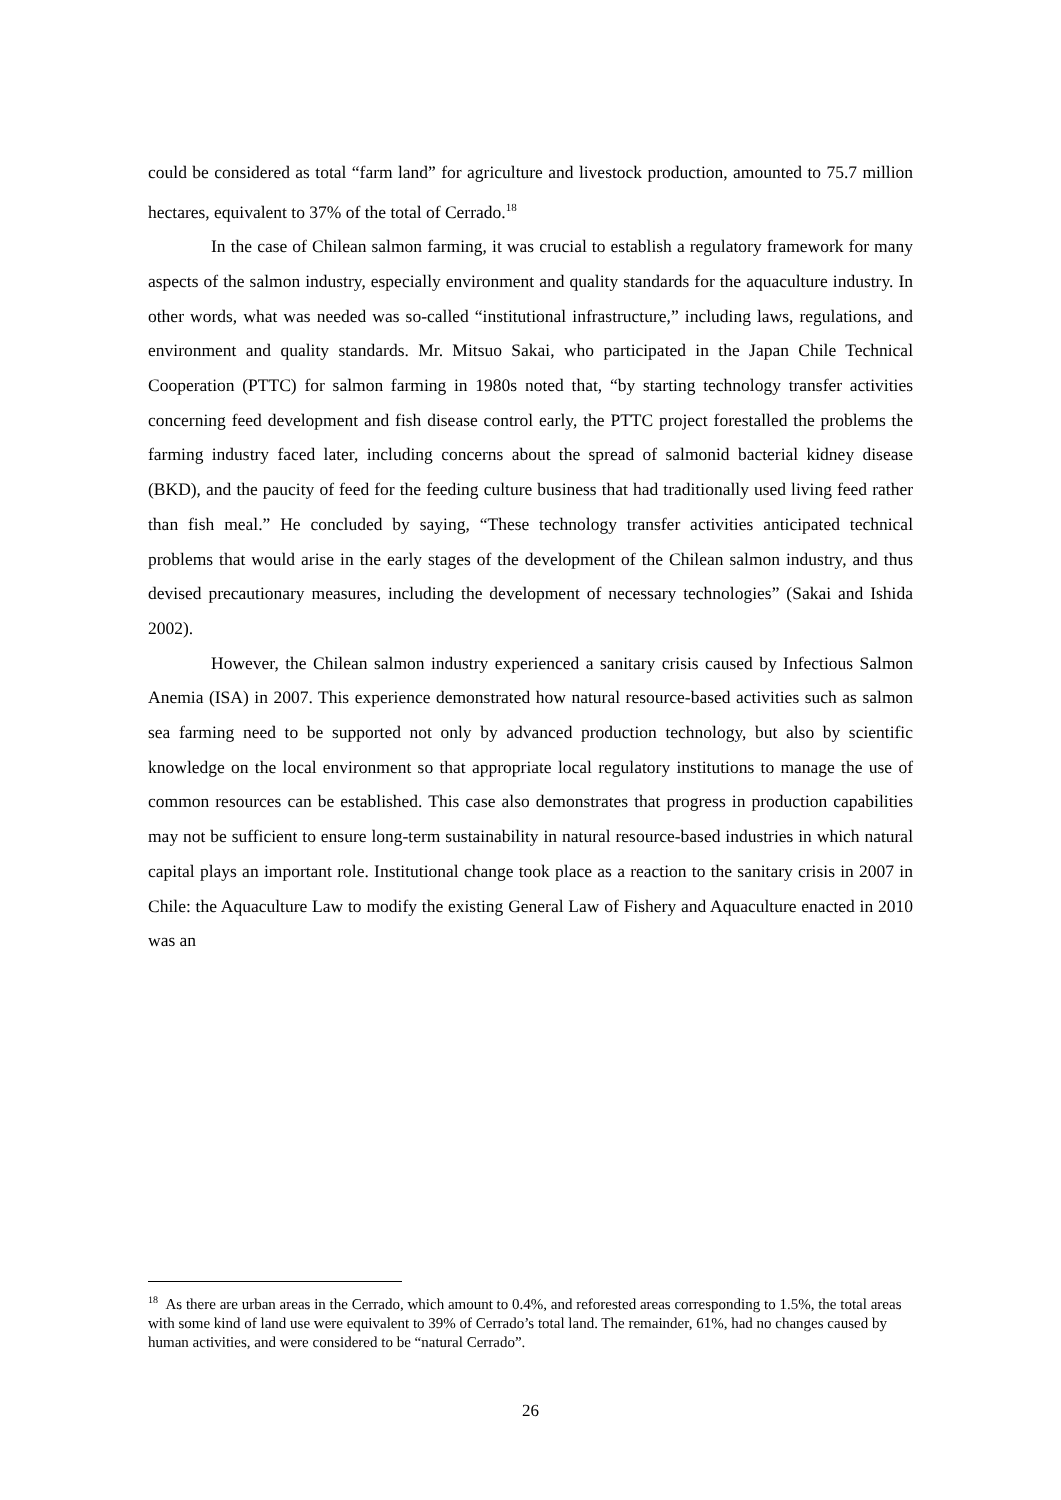could be considered as total “farm land” for agriculture and livestock production, amounted to 75.7 million hectares, equivalent to 37% of the total of Cerrado.<sup>18</sup>
In the case of Chilean salmon farming, it was crucial to establish a regulatory framework for many aspects of the salmon industry, especially environment and quality standards for the aquaculture industry. In other words, what was needed was so-called “institutional infrastructure,” including laws, regulations, and environment and quality standards. Mr. Mitsuo Sakai, who participated in the Japan Chile Technical Cooperation (PTTC) for salmon farming in 1980s noted that, “by starting technology transfer activities concerning feed development and fish disease control early, the PTTC project forestalled the problems the farming industry faced later, including concerns about the spread of salmonid bacterial kidney disease (BKD), and the paucity of feed for the feeding culture business that had traditionally used living feed rather than fish meal.” He concluded by saying, “These technology transfer activities anticipated technical problems that would arise in the early stages of the development of the Chilean salmon industry, and thus devised precautionary measures, including the development of necessary technologies” (Sakai and Ishida 2002).
However, the Chilean salmon industry experienced a sanitary crisis caused by Infectious Salmon Anemia (ISA) in 2007. This experience demonstrated how natural resource-based activities such as salmon sea farming need to be supported not only by advanced production technology, but also by scientific knowledge on the local environment so that appropriate local regulatory institutions to manage the use of common resources can be established. This case also demonstrates that progress in production capabilities may not be sufficient to ensure long-term sustainability in natural resource-based industries in which natural capital plays an important role. Institutional change took place as a reaction to the sanitary crisis in 2007 in Chile: the Aquaculture Law to modify the existing General Law of Fishery and Aquaculture enacted in 2010 was an
<sup>18</sup> As there are urban areas in the Cerrado, which amount to 0.4%, and reforested areas corresponding to 1.5%, the total areas with some kind of land use were equivalent to 39% of Cerrado’s total land. The remainder, 61%, had no changes caused by human activities, and were considered to be “natural Cerrado”.
26